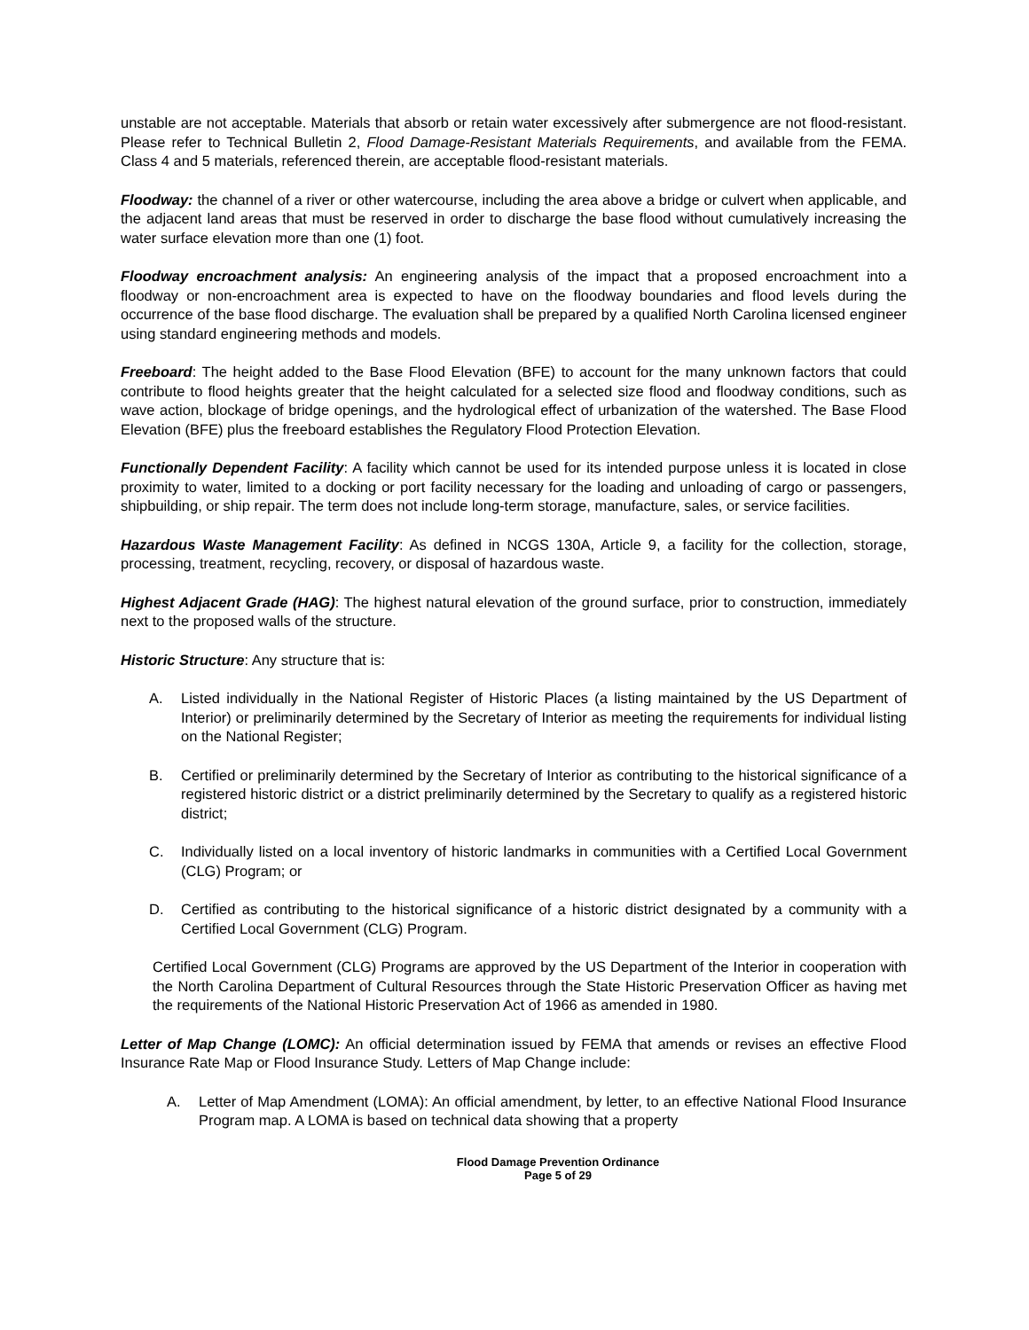unstable are not acceptable. Materials that absorb or retain water excessively after submergence are not flood-resistant. Please refer to Technical Bulletin 2, Flood Damage-Resistant Materials Requirements, and available from the FEMA. Class 4 and 5 materials, referenced therein, are acceptable flood-resistant materials.
Floodway: the channel of a river or other watercourse, including the area above a bridge or culvert when applicable, and the adjacent land areas that must be reserved in order to discharge the base flood without cumulatively increasing the water surface elevation more than one (1) foot.
Floodway encroachment analysis: An engineering analysis of the impact that a proposed encroachment into a floodway or non-encroachment area is expected to have on the floodway boundaries and flood levels during the occurrence of the base flood discharge. The evaluation shall be prepared by a qualified North Carolina licensed engineer using standard engineering methods and models.
Freeboard: The height added to the Base Flood Elevation (BFE) to account for the many unknown factors that could contribute to flood heights greater that the height calculated for a selected size flood and floodway conditions, such as wave action, blockage of bridge openings, and the hydrological effect of urbanization of the watershed. The Base Flood Elevation (BFE) plus the freeboard establishes the Regulatory Flood Protection Elevation.
Functionally Dependent Facility: A facility which cannot be used for its intended purpose unless it is located in close proximity to water, limited to a docking or port facility necessary for the loading and unloading of cargo or passengers, shipbuilding, or ship repair. The term does not include long-term storage, manufacture, sales, or service facilities.
Hazardous Waste Management Facility: As defined in NCGS 130A, Article 9, a facility for the collection, storage, processing, treatment, recycling, recovery, or disposal of hazardous waste.
Highest Adjacent Grade (HAG): The highest natural elevation of the ground surface, prior to construction, immediately next to the proposed walls of the structure.
Historic Structure: Any structure that is:
A. Listed individually in the National Register of Historic Places (a listing maintained by the US Department of Interior) or preliminarily determined by the Secretary of Interior as meeting the requirements for individual listing on the National Register;
B. Certified or preliminarily determined by the Secretary of Interior as contributing to the historical significance of a registered historic district or a district preliminarily determined by the Secretary to qualify as a registered historic district;
C. Individually listed on a local inventory of historic landmarks in communities with a Certified Local Government (CLG) Program; or
D. Certified as contributing to the historical significance of a historic district designated by a community with a Certified Local Government (CLG) Program.
Certified Local Government (CLG) Programs are approved by the US Department of the Interior in cooperation with the North Carolina Department of Cultural Resources through the State Historic Preservation Officer as having met the requirements of the National Historic Preservation Act of 1966 as amended in 1980.
Letter of Map Change (LOMC): An official determination issued by FEMA that amends or revises an effective Flood Insurance Rate Map or Flood Insurance Study. Letters of Map Change include:
A. Letter of Map Amendment (LOMA): An official amendment, by letter, to an effective National Flood Insurance Program map. A LOMA is based on technical data showing that a property
Flood Damage Prevention Ordinance
Page 5 of 29